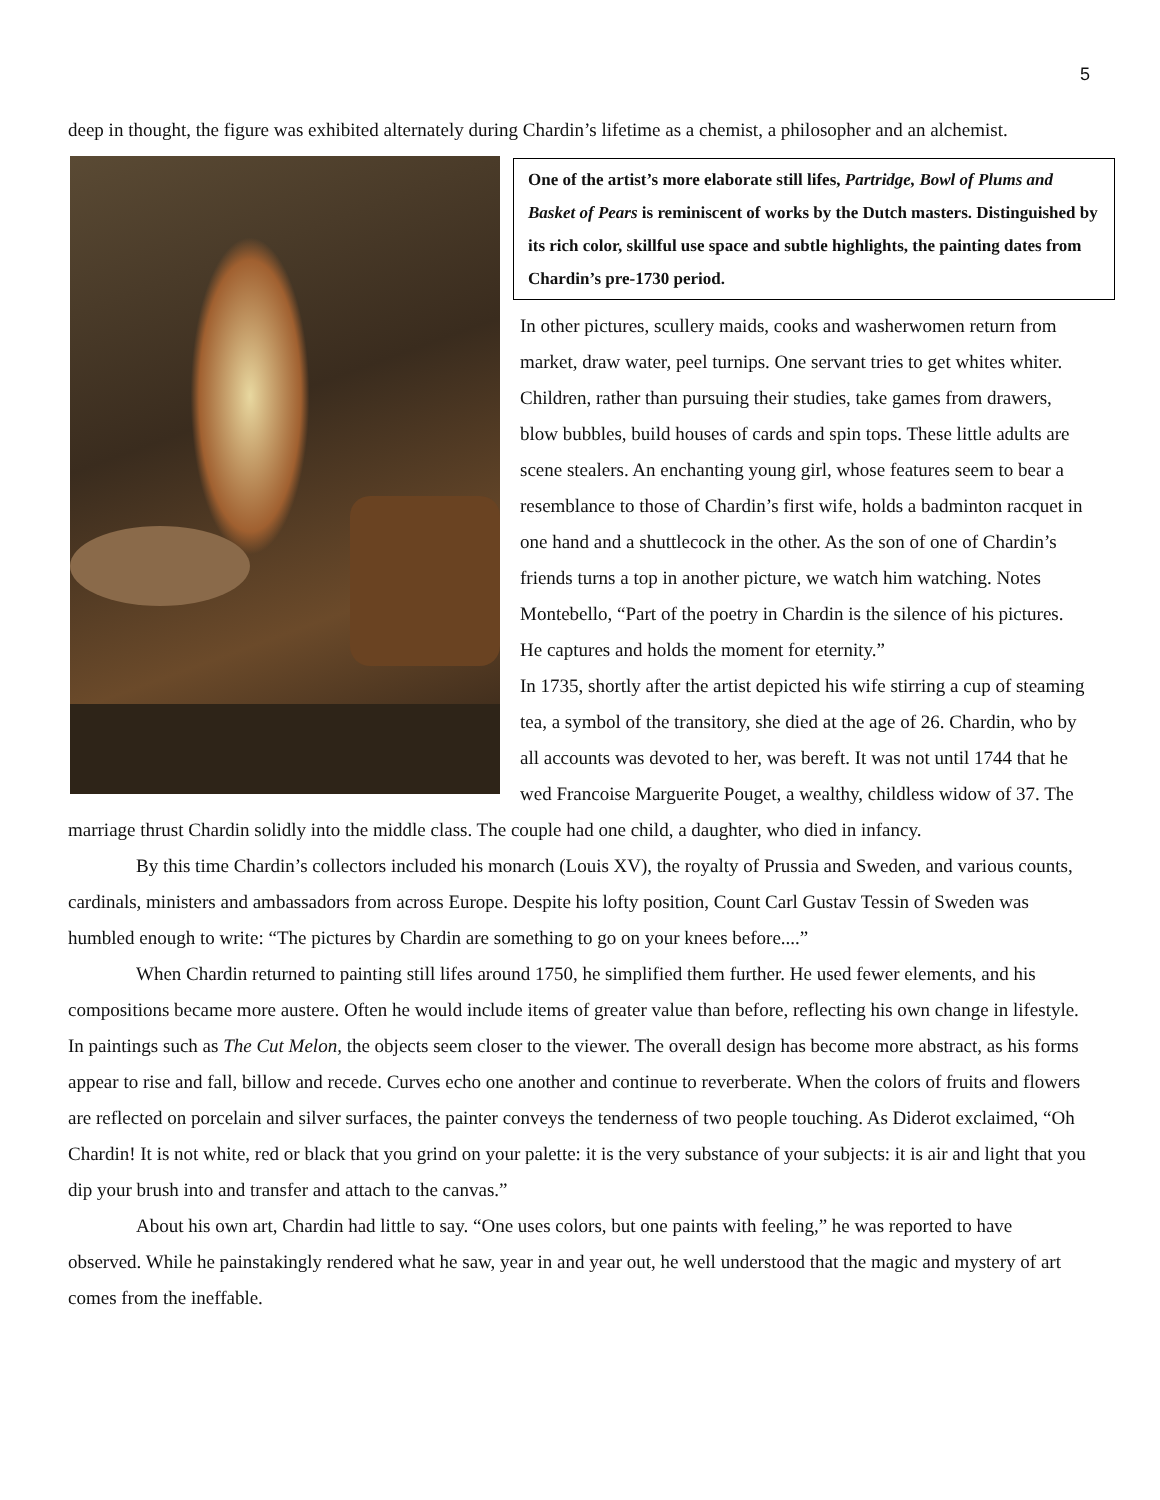5
deep in thought, the figure was exhibited alternately during Chardin’s lifetime as a chemist, a philosopher and an alchemist.
One of the artist’s more elaborate still lifes, Partridge, Bowl of Plums and Basket of Pears is reminiscent of works by the Dutch masters. Distinguished by its rich color, skillful use space and subtle highlights, the painting dates from Chardin’s pre-1730 period.
In other pictures, scullery maids, cooks and washerwomen return from market, draw water, peel turnips. One servant tries to get whites whiter. Children, rather than pursuing their studies, take games from drawers, blow bubbles, build houses of cards and spin tops. These little adults are scene stealers. An enchanting young girl, whose features seem to bear a resemblance to those of Chardin’s first wife, holds a badminton racquet in one hand and a shuttlecock in the other. As the son of one of Chardin’s friends turns a top in another picture, we watch him watching. Notes Montebello, “Part of the poetry in Chardin is the silence of his pictures. He captures and holds the moment for eternity.”
In 1735, shortly after the artist depicted his wife stirring a cup of steaming tea, a symbol of the transitory, she died at the age of 26. Chardin, who by all accounts was devoted to her, was bereft. It was not until 1744 that he wed Francoise Marguerite Pouget, a wealthy, childless widow of 37. The marriage thrust Chardin solidly into the middle class. The couple had one child, a daughter, who died in infancy.
By this time Chardin’s collectors included his monarch (Louis XV), the royalty of Prussia and Sweden, and various counts, cardinals, ministers and ambassadors from across Europe. Despite his lofty position, Count Carl Gustav Tessin of Sweden was humbled enough to write: “The pictures by Chardin are something to go on your knees before....”
When Chardin returned to painting still lifes around 1750, he simplified them further. He used fewer elements, and his compositions became more austere. Often he would include items of greater value than before, reflecting his own change in lifestyle. In paintings such as The Cut Melon, the objects seem closer to the viewer. The overall design has become more abstract, as his forms appear to rise and fall, billow and recede. Curves echo one another and continue to reverberate. When the colors of fruits and flowers are reflected on porcelain and silver surfaces, the painter conveys the tenderness of two people touching. As Diderot exclaimed, “Oh Chardin! It is not white, red or black that you grind on your palette: it is the very substance of your subjects: it is air and light that you dip your brush into and transfer and attach to the canvas.”
About his own art, Chardin had little to say. “One uses colors, but one paints with feeling,” he was reported to have observed. While he painstakingly rendered what he saw, year in and year out, he well understood that the magic and mystery of art comes from the ineffable.